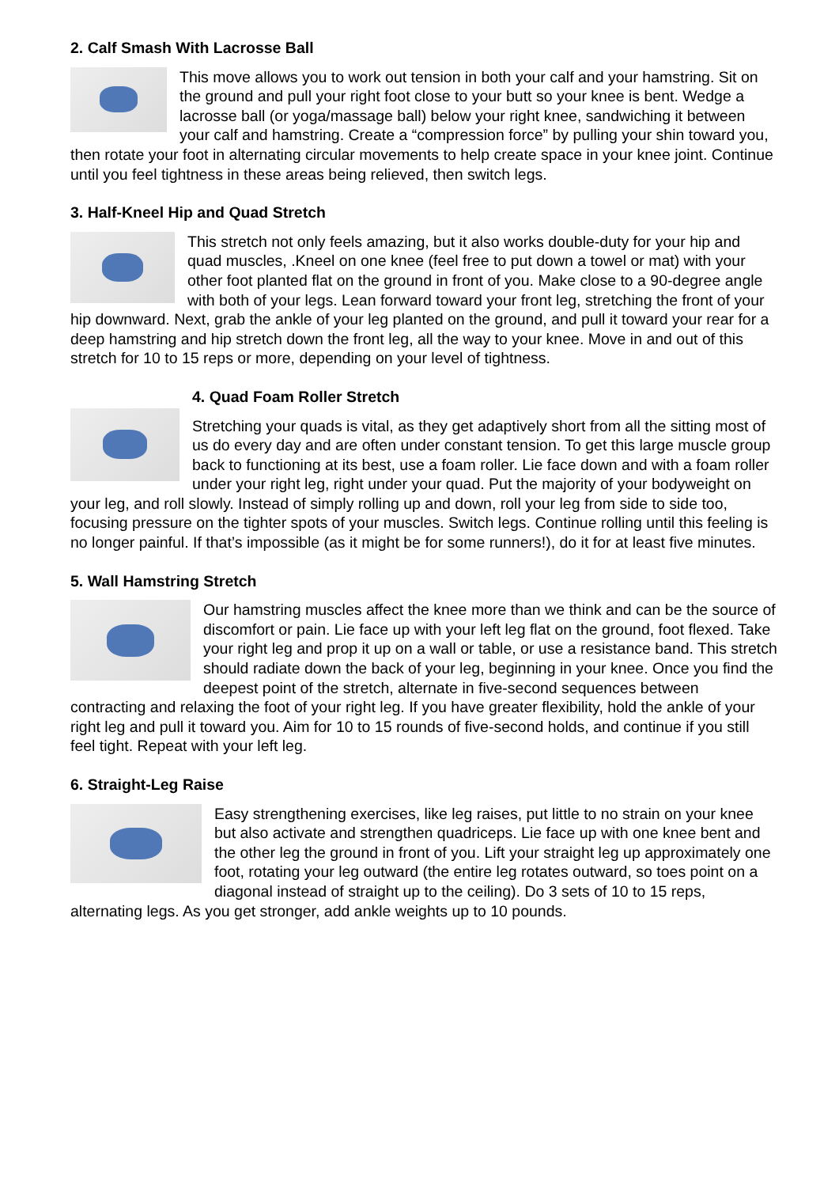2. Calf Smash With Lacrosse Ball
This move allows you to work out tension in both your calf and your hamstring. Sit on the ground and pull your right foot close to your butt so your knee is bent. Wedge a lacrosse ball (or yoga/massage ball) below your right knee, sandwiching it between your calf and hamstring. Create a “compression force” by pulling your shin toward you, then rotate your foot in alternating circular movements to help create space in your knee joint. Continue until you feel tightness in these areas being relieved, then switch legs.
3. Half-Kneel Hip and Quad Stretch
This stretch not only feels amazing, but it also works double-duty for your hip and quad muscles, .Kneel on one knee (feel free to put down a towel or mat) with your other foot planted flat on the ground in front of you. Make close to a 90-degree angle with both of your legs. Lean forward toward your front leg, stretching the front of your hip downward. Next, grab the ankle of your leg planted on the ground, and pull it toward your rear for a deep hamstring and hip stretch down the front leg, all the way to your knee. Move in and out of this stretch for 10 to 15 reps or more, depending on your level of tightness.
4. Quad Foam Roller Stretch
Stretching your quads is vital, as they get adaptively short from all the sitting most of us do every day and are often under constant tension. To get this large muscle group back to functioning at its best, use a foam roller. Lie face down and with a foam roller under your right leg, right under your quad. Put the majority of your bodyweight on your leg, and roll slowly. Instead of simply rolling up and down, roll your leg from side to side too, focusing pressure on the tighter spots of your muscles. Switch legs. Continue rolling until this feeling is no longer painful. If that’s impossible (as it might be for some runners!), do it for at least five minutes.
5. Wall Hamstring Stretch
Our hamstring muscles affect the knee more than we think and can be the source of discomfort or pain. Lie face up with your left leg flat on the ground, foot flexed. Take your right leg and prop it up on a wall or table, or use a resistance band. This stretch should radiate down the back of your leg, beginning in your knee. Once you find the deepest point of the stretch, alternate in five-second sequences between contracting and relaxing the foot of your right leg. If you have greater flexibility, hold the ankle of your right leg and pull it toward you. Aim for 10 to 15 rounds of five-second holds, and continue if you still feel tight. Repeat with your left leg.
6. Straight-Leg Raise
Easy strengthening exercises, like leg raises, put little to no strain on your knee but also activate and strengthen quadriceps. Lie face up with one knee bent and the other leg the ground in front of you. Lift your straight leg up approximately one foot, rotating your leg outward (the entire leg rotates outward, so toes point on a diagonal instead of straight up to the ceiling). Do 3 sets of 10 to 15 reps, alternating legs. As you get stronger, add ankle weights up to 10 pounds.